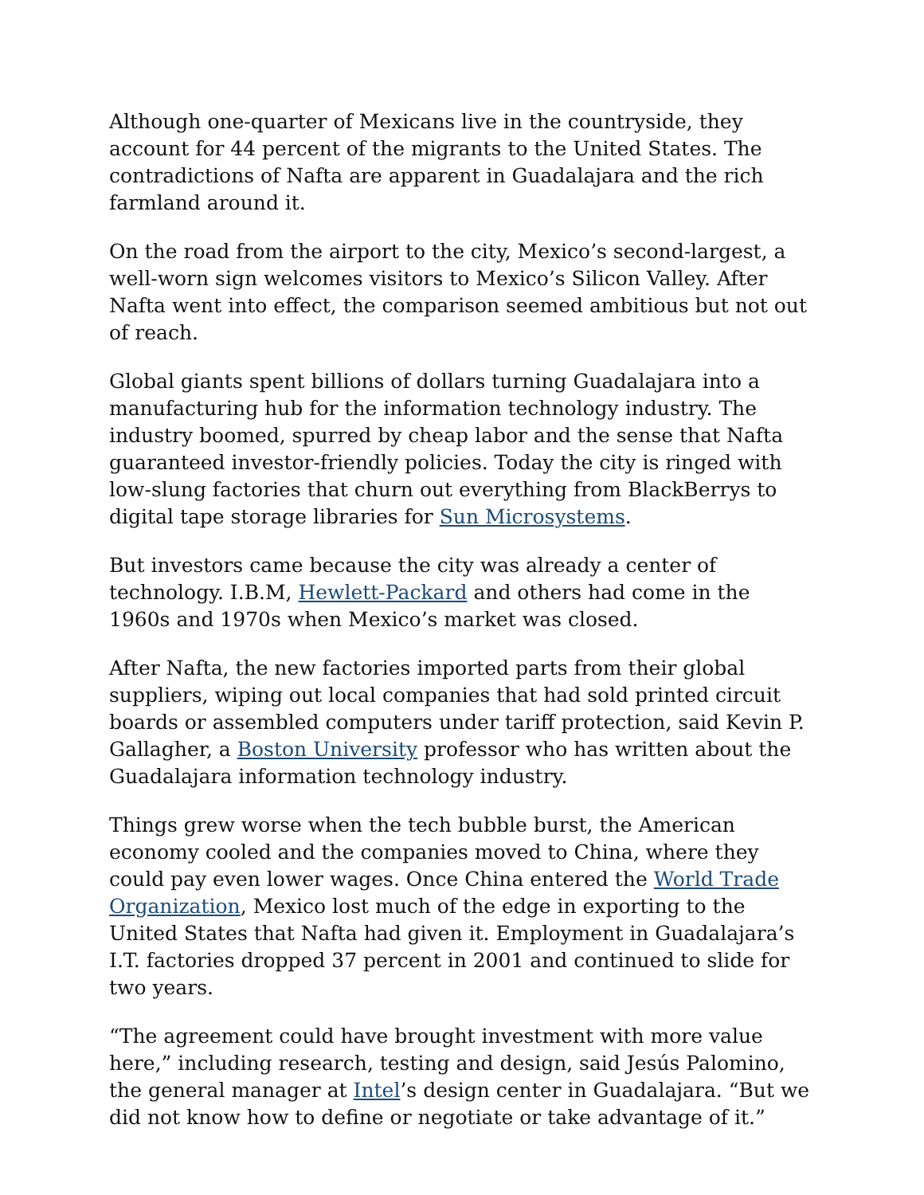Although one-quarter of Mexicans live in the countryside, they account for 44 percent of the migrants to the United States. The contradictions of Nafta are apparent in Guadalajara and the rich farmland around it.
On the road from the airport to the city, Mexico’s second-largest, a well-worn sign welcomes visitors to Mexico’s Silicon Valley. After Nafta went into effect, the comparison seemed ambitious but not out of reach.
Global giants spent billions of dollars turning Guadalajara into a manufacturing hub for the information technology industry. The industry boomed, spurred by cheap labor and the sense that Nafta guaranteed investor-friendly policies. Today the city is ringed with low-slung factories that churn out everything from BlackBerrys to digital tape storage libraries for Sun Microsystems.
But investors came because the city was already a center of technology. I.B.M, Hewlett-Packard and others had come in the 1960s and 1970s when Mexico’s market was closed.
After Nafta, the new factories imported parts from their global suppliers, wiping out local companies that had sold printed circuit boards or assembled computers under tariff protection, said Kevin P. Gallagher, a Boston University professor who has written about the Guadalajara information technology industry.
Things grew worse when the tech bubble burst, the American economy cooled and the companies moved to China, where they could pay even lower wages. Once China entered the World Trade Organization, Mexico lost much of the edge in exporting to the United States that Nafta had given it. Employment in Guadalajara’s I.T. factories dropped 37 percent in 2001 and continued to slide for two years.
“The agreement could have brought investment with more value here,” including research, testing and design, said Jesús Palomino, the general manager at Intel’s design center in Guadalajara. “But we did not know how to define or negotiate or take advantage of it.”